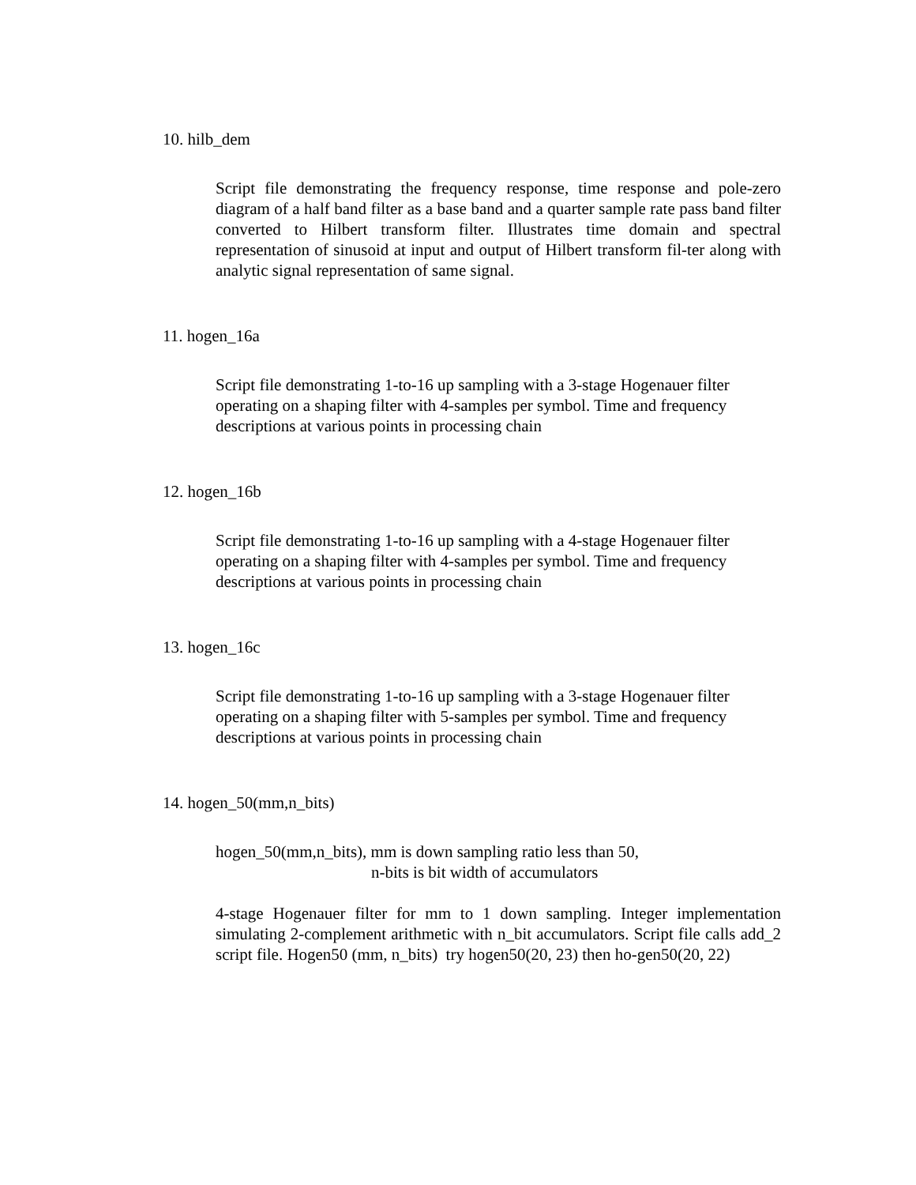10. hilb_dem
Script file demonstrating the frequency response, time response and pole-zero diagram of a half band filter as a base band and a quarter sample rate pass band filter converted to Hilbert transform filter. Illustrates time domain and spectral representation of sinusoid at input and output of Hilbert transform fil-ter along with analytic signal representation of same signal.
11. hogen_16a
Script file demonstrating 1-to-16 up sampling with a 3-stage Hogenauer filter operating on a shaping filter with 4-samples per symbol. Time and frequency descriptions at various points in processing chain
12. hogen_16b
Script file demonstrating 1-to-16 up sampling with a 4-stage Hogenauer filter operating on a shaping filter with 4-samples per symbol. Time and frequency descriptions at various points in processing chain
13. hogen_16c
Script file demonstrating 1-to-16 up sampling with a 3-stage Hogenauer filter operating on a shaping filter with 5-samples per symbol. Time and frequency descriptions at various points in processing chain
14. hogen_50(mm,n_bits)
hogen_50(mm,n_bits), mm is down sampling ratio less than 50,
n-bits is bit width of accumulators
4-stage Hogenauer filter for mm to 1 down sampling. Integer implementation simulating 2-complement arithmetic with n_bit accumulators. Script file calls add_2 script file. Hogen50 (mm, n_bits) try hogen50(20, 23) then ho-gen50(20, 22)